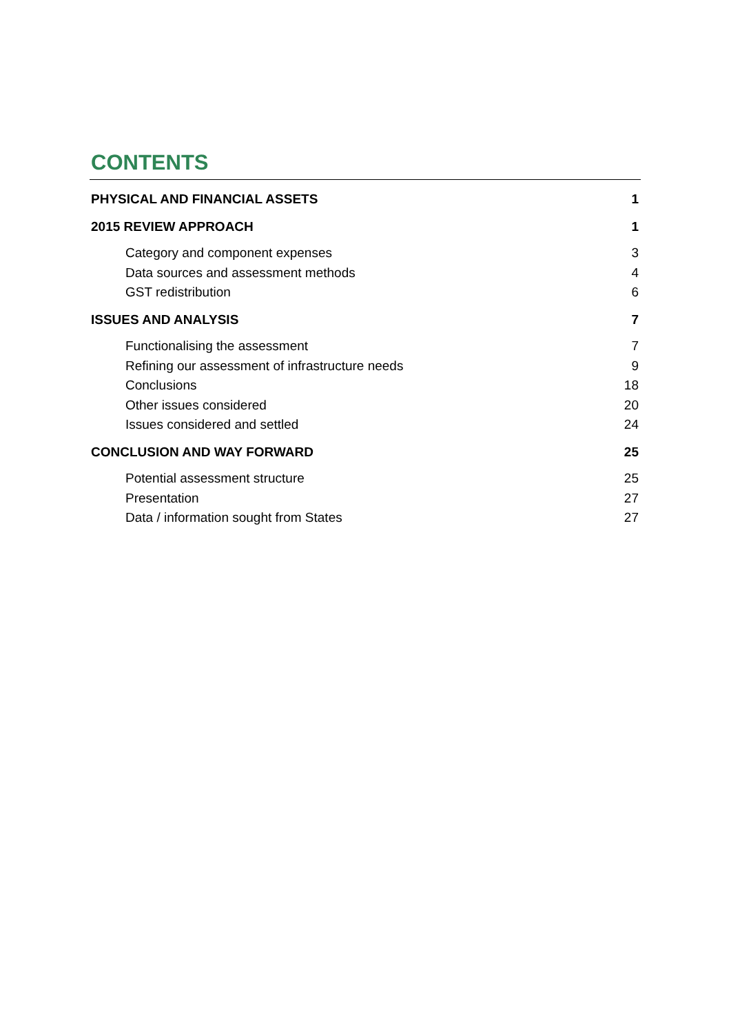CONTENTS
PHYSICAL AND FINANCIAL ASSETS 1
2015 REVIEW APPROACH 1
Category and component expenses 3
Data sources and assessment methods 4
GST redistribution 6
ISSUES AND ANALYSIS 7
Functionalising the assessment 7
Refining our assessment of infrastructure needs 9
Conclusions 18
Other issues considered 20
Issues considered and settled 24
CONCLUSION AND WAY FORWARD 25
Potential assessment structure 25
Presentation 27
Data / information sought from States 27